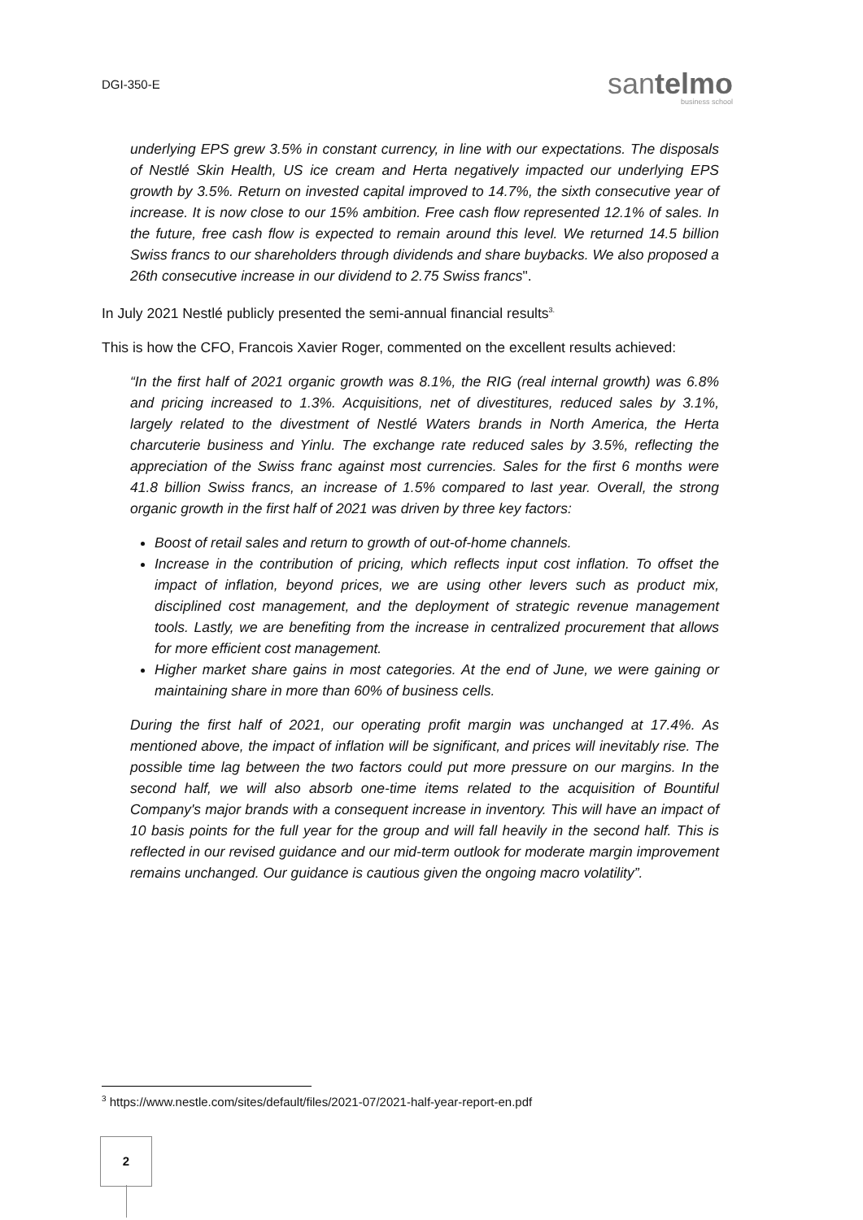DGI-350-E
santelmo
business school
underlying EPS grew 3.5% in constant currency, in line with our expectations. The disposals of Nestlé Skin Health, US ice cream and Herta negatively impacted our underlying EPS growth by 3.5%. Return on invested capital improved to 14.7%, the sixth consecutive year of increase. It is now close to our 15% ambition. Free cash flow represented 12.1% of sales. In the future, free cash flow is expected to remain around this level. We returned 14.5 billion Swiss francs to our shareholders through dividends and share buybacks. We also proposed a 26th consecutive increase in our dividend to 2.75 Swiss francs".
In July 2021 Nestlé publicly presented the semi-annual financial results<sup>3.</sup>
This is how the CFO, Francois Xavier Roger, commented on the excellent results achieved:
“In the first half of 2021 organic growth was 8.1%, the RIG (real internal growth) was 6.8% and pricing increased to 1.3%. Acquisitions, net of divestitures, reduced sales by 3.1%, largely related to the divestment of Nestlé Waters brands in North America, the Herta charcuterie business and Yinlu. The exchange rate reduced sales by 3.5%, reflecting the appreciation of the Swiss franc against most currencies. Sales for the first 6 months were 41.8 billion Swiss francs, an increase of 1.5% compared to last year. Overall, the strong organic growth in the first half of 2021 was driven by three key factors:
Boost of retail sales and return to growth of out-of-home channels.
Increase in the contribution of pricing, which reflects input cost inflation. To offset the impact of inflation, beyond prices, we are using other levers such as product mix, disciplined cost management, and the deployment of strategic revenue management tools. Lastly, we are benefiting from the increase in centralized procurement that allows for more efficient cost management.
Higher market share gains in most categories. At the end of June, we were gaining or maintaining share in more than 60% of business cells.
During the first half of 2021, our operating profit margin was unchanged at 17.4%. As mentioned above, the impact of inflation will be significant, and prices will inevitably rise. The possible time lag between the two factors could put more pressure on our margins. In the second half, we will also absorb one-time items related to the acquisition of Bountiful Company's major brands with a consequent increase in inventory. This will have an impact of 10 basis points for the full year for the group and will fall heavily in the second half. This is reflected in our revised guidance and our mid-term outlook for moderate margin improvement remains unchanged. Our guidance is cautious given the ongoing macro volatility”.
<sup>3</sup> https://www.nestle.com/sites/default/files/2021-07/2021-half-year-report-en.pdf
2